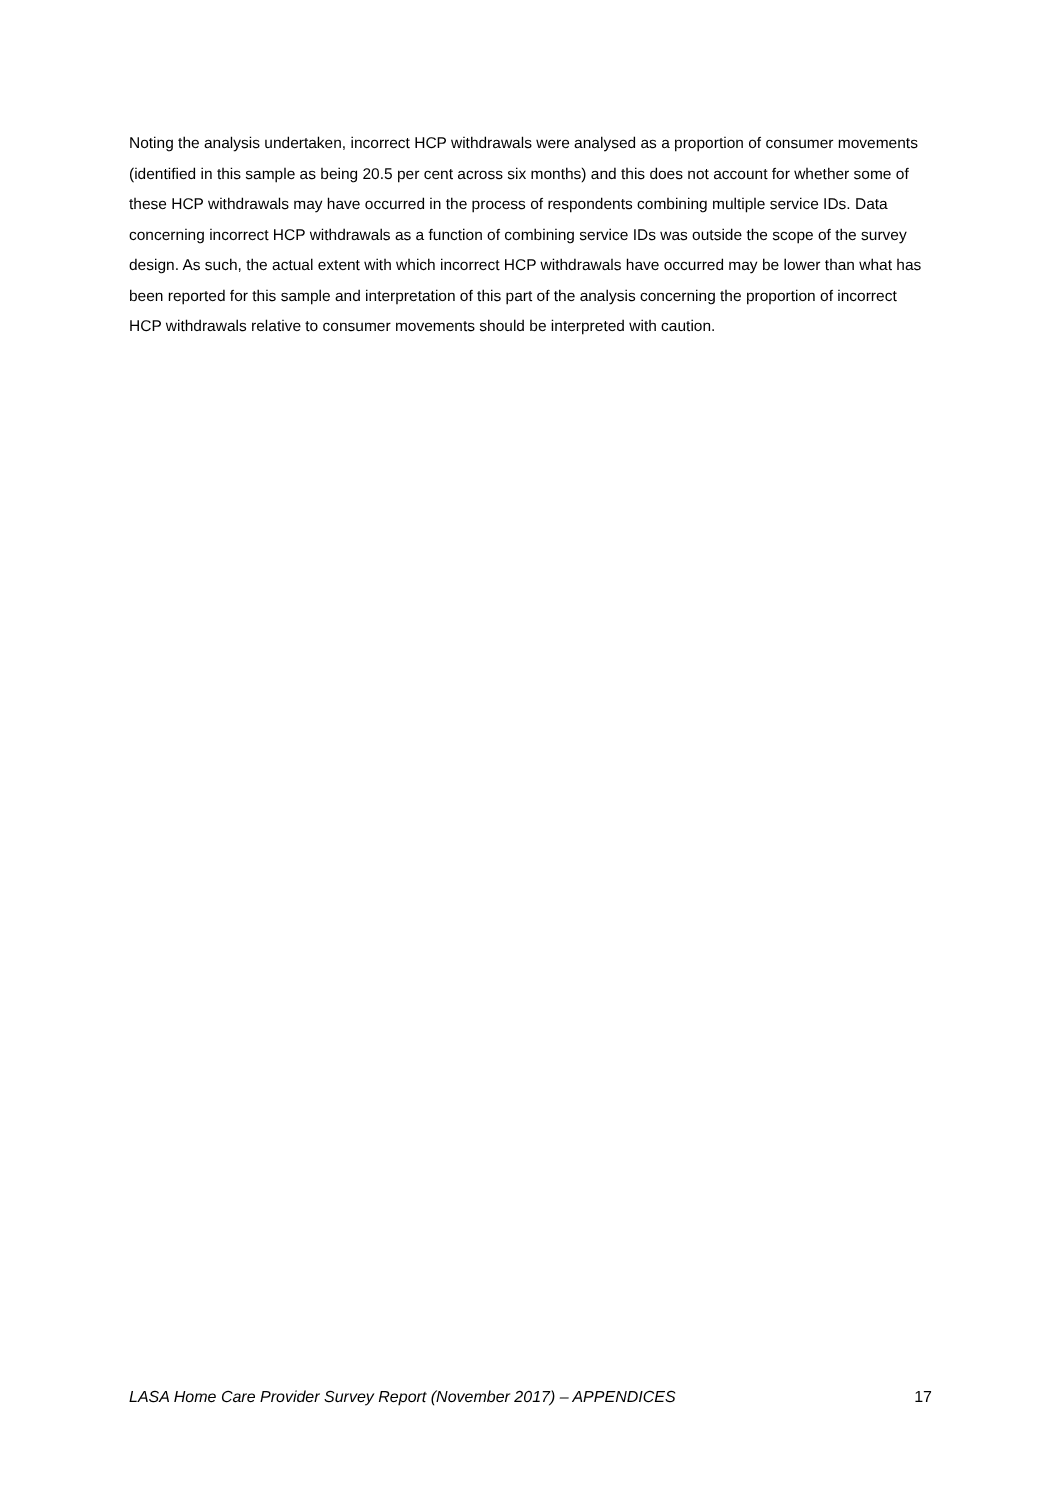Noting the analysis undertaken, incorrect HCP withdrawals were analysed as a proportion of consumer movements (identified in this sample as being 20.5 per cent across six months) and this does not account for whether some of these HCP withdrawals may have occurred in the process of respondents combining multiple service IDs. Data concerning incorrect HCP withdrawals as a function of combining service IDs was outside the scope of the survey design. As such, the actual extent with which incorrect HCP withdrawals have occurred may be lower than what has been reported for this sample and interpretation of this part of the analysis concerning the proportion of incorrect HCP withdrawals relative to consumer movements should be interpreted with caution.
LASA Home Care Provider Survey Report (November 2017) – APPENDICES 17